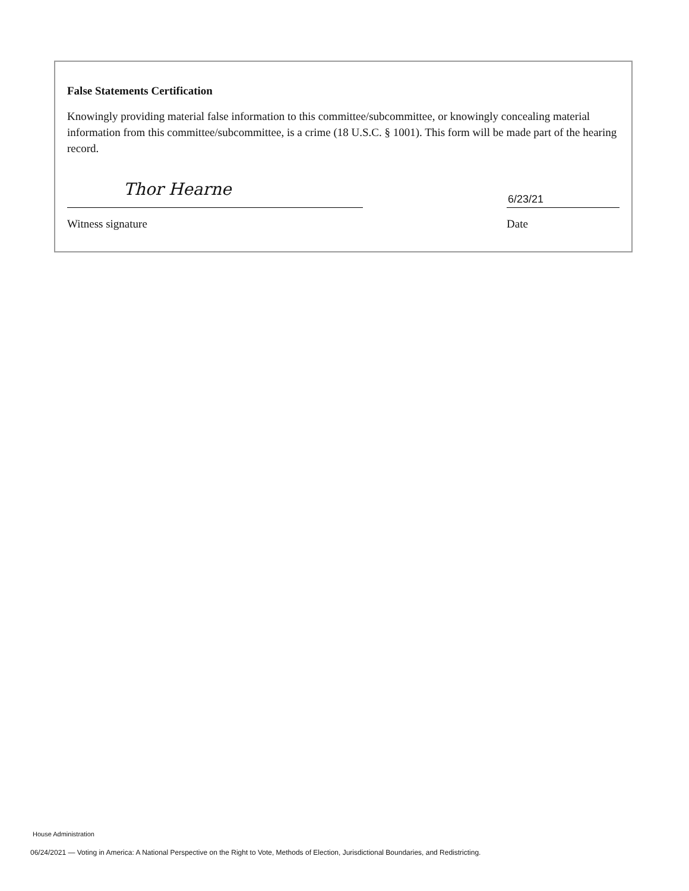False Statements Certification
Knowingly providing material false information to this committee/subcommittee, or knowingly concealing material information from this committee/subcommittee, is a crime (18 U.S.C. § 1001). This form will be made part of the hearing record.
Thor Hearne
Witness signature
6/23/21
Date
House Administration
06/24/2021 — Voting in America: A National Perspective on the Right to Vote, Methods of Election, Jurisdictional Boundaries, and Redistricting.